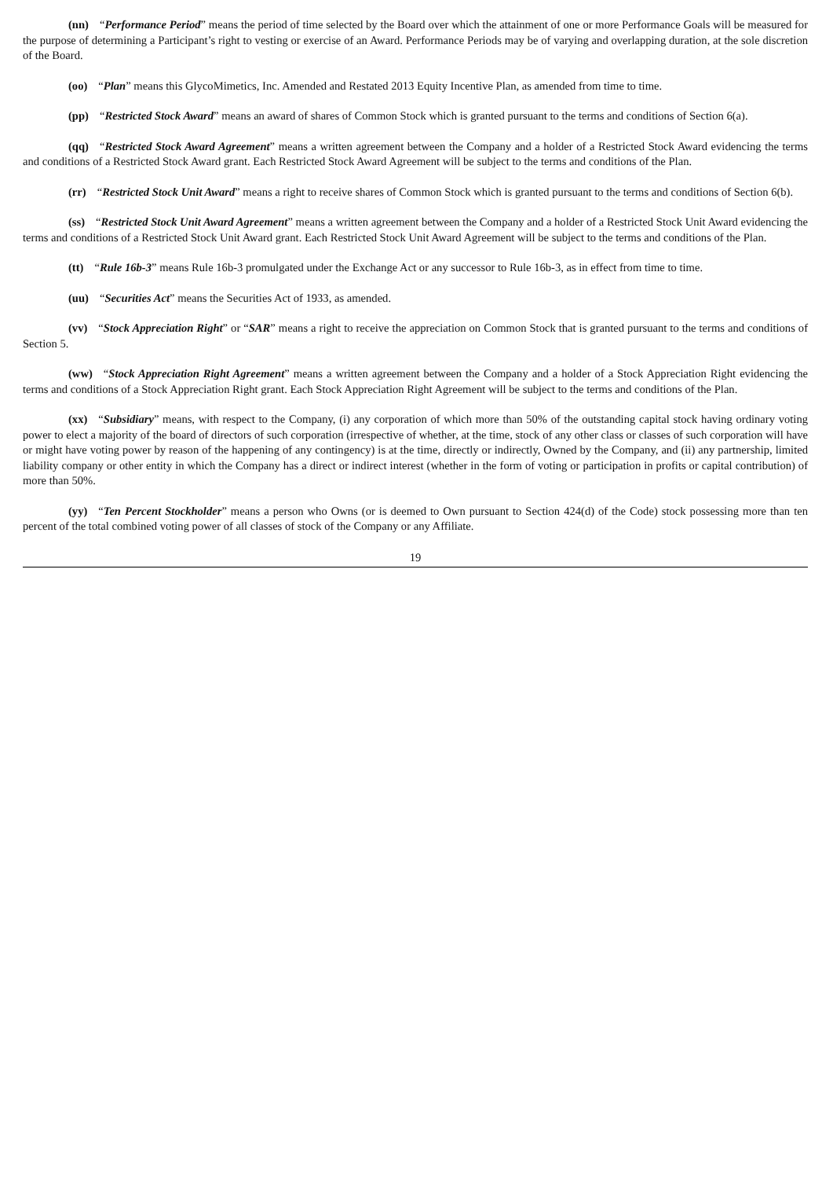(nn) “Performance Period” means the period of time selected by the Board over which the attainment of one or more Performance Goals will be measured for the purpose of determining a Participant’s right to vesting or exercise of an Award. Performance Periods may be of varying and overlapping duration, at the sole discretion of the Board.
(oo) “Plan” means this GlycoMimetics, Inc. Amended and Restated 2013 Equity Incentive Plan, as amended from time to time.
(pp) “Restricted Stock Award” means an award of shares of Common Stock which is granted pursuant to the terms and conditions of Section 6(a).
(qq) “Restricted Stock Award Agreement” means a written agreement between the Company and a holder of a Restricted Stock Award evidencing the terms and conditions of a Restricted Stock Award grant. Each Restricted Stock Award Agreement will be subject to the terms and conditions of the Plan.
(rr) “Restricted Stock Unit Award” means a right to receive shares of Common Stock which is granted pursuant to the terms and conditions of Section 6(b).
(ss) “Restricted Stock Unit Award Agreement” means a written agreement between the Company and a holder of a Restricted Stock Unit Award evidencing the terms and conditions of a Restricted Stock Unit Award grant. Each Restricted Stock Unit Award Agreement will be subject to the terms and conditions of the Plan.
(tt) “Rule 16b-3” means Rule 16b-3 promulgated under the Exchange Act or any successor to Rule 16b-3, as in effect from time to time.
(uu) “Securities Act” means the Securities Act of 1933, as amended.
(vv) “Stock Appreciation Right” or “SAR” means a right to receive the appreciation on Common Stock that is granted pursuant to the terms and conditions of Section 5.
(ww) “Stock Appreciation Right Agreement” means a written agreement between the Company and a holder of a Stock Appreciation Right evidencing the terms and conditions of a Stock Appreciation Right grant. Each Stock Appreciation Right Agreement will be subject to the terms and conditions of the Plan.
(xx) “Subsidiary” means, with respect to the Company, (i) any corporation of which more than 50% of the outstanding capital stock having ordinary voting power to elect a majority of the board of directors of such corporation (irrespective of whether, at the time, stock of any other class or classes of such corporation will have or might have voting power by reason of the happening of any contingency) is at the time, directly or indirectly, Owned by the Company, and (ii) any partnership, limited liability company or other entity in which the Company has a direct or indirect interest (whether in the form of voting or participation in profits or capital contribution) of more than 50%.
(yy) “Ten Percent Stockholder” means a person who Owns (or is deemed to Own pursuant to Section 424(d) of the Code) stock possessing more than ten percent of the total combined voting power of all classes of stock of the Company or any Affiliate.
19